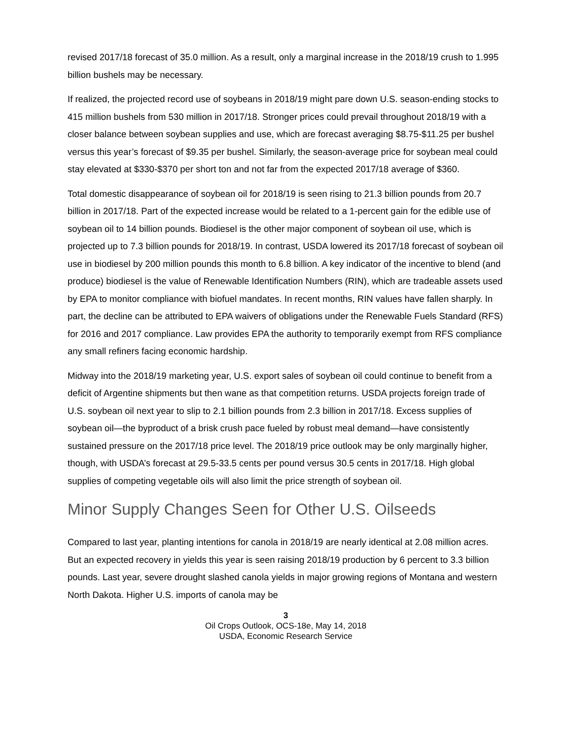revised 2017/18 forecast of 35.0 million. As a result, only a marginal increase in the 2018/19 crush to 1.995 billion bushels may be necessary.
If realized, the projected record use of soybeans in 2018/19 might pare down U.S. season-ending stocks to 415 million bushels from 530 million in 2017/18. Stronger prices could prevail throughout 2018/19 with a closer balance between soybean supplies and use, which are forecast averaging $8.75-$11.25 per bushel versus this year’s forecast of $9.35 per bushel. Similarly, the season-average price for soybean meal could stay elevated at $330-$370 per short ton and not far from the expected 2017/18 average of $360.
Total domestic disappearance of soybean oil for 2018/19 is seen rising to 21.3 billion pounds from 20.7 billion in 2017/18. Part of the expected increase would be related to a 1-percent gain for the edible use of soybean oil to 14 billion pounds. Biodiesel is the other major component of soybean oil use, which is projected up to 7.3 billion pounds for 2018/19. In contrast, USDA lowered its 2017/18 forecast of soybean oil use in biodiesel by 200 million pounds this month to 6.8 billion. A key indicator of the incentive to blend (and produce) biodiesel is the value of Renewable Identification Numbers (RIN), which are tradeable assets used by EPA to monitor compliance with biofuel mandates. In recent months, RIN values have fallen sharply. In part, the decline can be attributed to EPA waivers of obligations under the Renewable Fuels Standard (RFS) for 2016 and 2017 compliance. Law provides EPA the authority to temporarily exempt from RFS compliance any small refiners facing economic hardship.
Midway into the 2018/19 marketing year, U.S. export sales of soybean oil could continue to benefit from a deficit of Argentine shipments but then wane as that competition returns. USDA projects foreign trade of U.S. soybean oil next year to slip to 2.1 billion pounds from 2.3 billion in 2017/18. Excess supplies of soybean oil—the byproduct of a brisk crush pace fueled by robust meal demand—have consistently sustained pressure on the 2017/18 price level. The 2018/19 price outlook may be only marginally higher, though, with USDA’s forecast at 29.5-33.5 cents per pound versus 30.5 cents in 2017/18. High global supplies of competing vegetable oils will also limit the price strength of soybean oil.
Minor Supply Changes Seen for Other U.S. Oilseeds
Compared to last year, planting intentions for canola in 2018/19 are nearly identical at 2.08 million acres. But an expected recovery in yields this year is seen raising 2018/19 production by 6 percent to 3.3 billion pounds. Last year, severe drought slashed canola yields in major growing regions of Montana and western North Dakota. Higher U.S. imports of canola may be
3
Oil Crops Outlook, OCS-18e, May 14, 2018
USDA, Economic Research Service